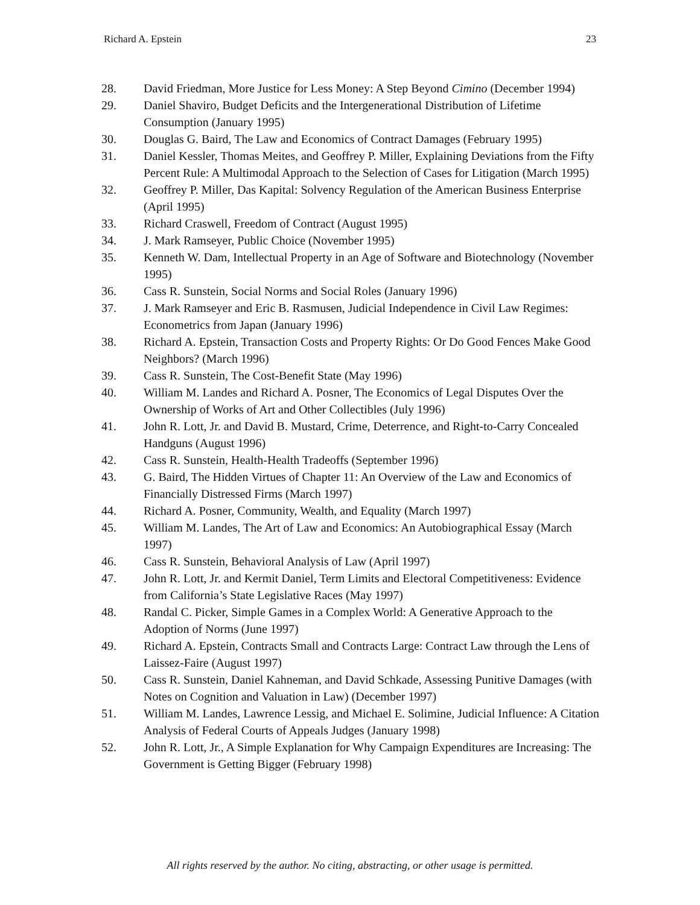Richard A. Epstein 23
28. David Friedman, More Justice for Less Money: A Step Beyond Cimino (December 1994)
29. Daniel Shaviro, Budget Deficits and the Intergenerational Distribution of Lifetime Consumption (January 1995)
30. Douglas G. Baird, The Law and Economics of Contract Damages (February 1995)
31. Daniel Kessler, Thomas Meites, and Geoffrey P. Miller, Explaining Deviations from the Fifty Percent Rule: A Multimodal Approach to the Selection of Cases for Litigation (March 1995)
32. Geoffrey P. Miller, Das Kapital: Solvency Regulation of the American Business Enterprise (April 1995)
33. Richard Craswell, Freedom of Contract (August 1995)
34. J. Mark Ramseyer, Public Choice (November 1995)
35. Kenneth W. Dam, Intellectual Property in an Age of Software and Biotechnology (November 1995)
36. Cass R. Sunstein, Social Norms and Social Roles (January 1996)
37. J. Mark Ramseyer and Eric B. Rasmusen, Judicial Independence in Civil Law Regimes: Econometrics from Japan (January 1996)
38. Richard A. Epstein, Transaction Costs and Property Rights: Or Do Good Fences Make Good Neighbors? (March 1996)
39. Cass R. Sunstein, The Cost-Benefit State (May 1996)
40. William M. Landes and Richard A. Posner, The Economics of Legal Disputes Over the Ownership of Works of Art and Other Collectibles (July 1996)
41. John R. Lott, Jr. and David B. Mustard, Crime, Deterrence, and Right-to-Carry Concealed Handguns (August 1996)
42. Cass R. Sunstein, Health-Health Tradeoffs (September 1996)
43. G. Baird, The Hidden Virtues of Chapter 11: An Overview of the Law and Economics of Financially Distressed Firms (March 1997)
44. Richard A. Posner, Community, Wealth, and Equality (March 1997)
45. William M. Landes, The Art of Law and Economics: An Autobiographical Essay (March 1997)
46. Cass R. Sunstein, Behavioral Analysis of Law (April 1997)
47. John R. Lott, Jr. and Kermit Daniel, Term Limits and Electoral Competitiveness: Evidence from California’s State Legislative Races (May 1997)
48. Randal C. Picker, Simple Games in a Complex World: A Generative Approach to the Adoption of Norms (June 1997)
49. Richard A. Epstein, Contracts Small and Contracts Large: Contract Law through the Lens of Laissez-Faire (August 1997)
50. Cass R. Sunstein, Daniel Kahneman, and David Schkade, Assessing Punitive Damages (with Notes on Cognition and Valuation in Law) (December 1997)
51. William M. Landes, Lawrence Lessig, and Michael E. Solimine, Judicial Influence: A Citation Analysis of Federal Courts of Appeals Judges (January 1998)
52. John R. Lott, Jr., A Simple Explanation for Why Campaign Expenditures are Increasing: The Government is Getting Bigger (February 1998)
All rights reserved by the author. No citing, abstracting, or other usage is permitted.